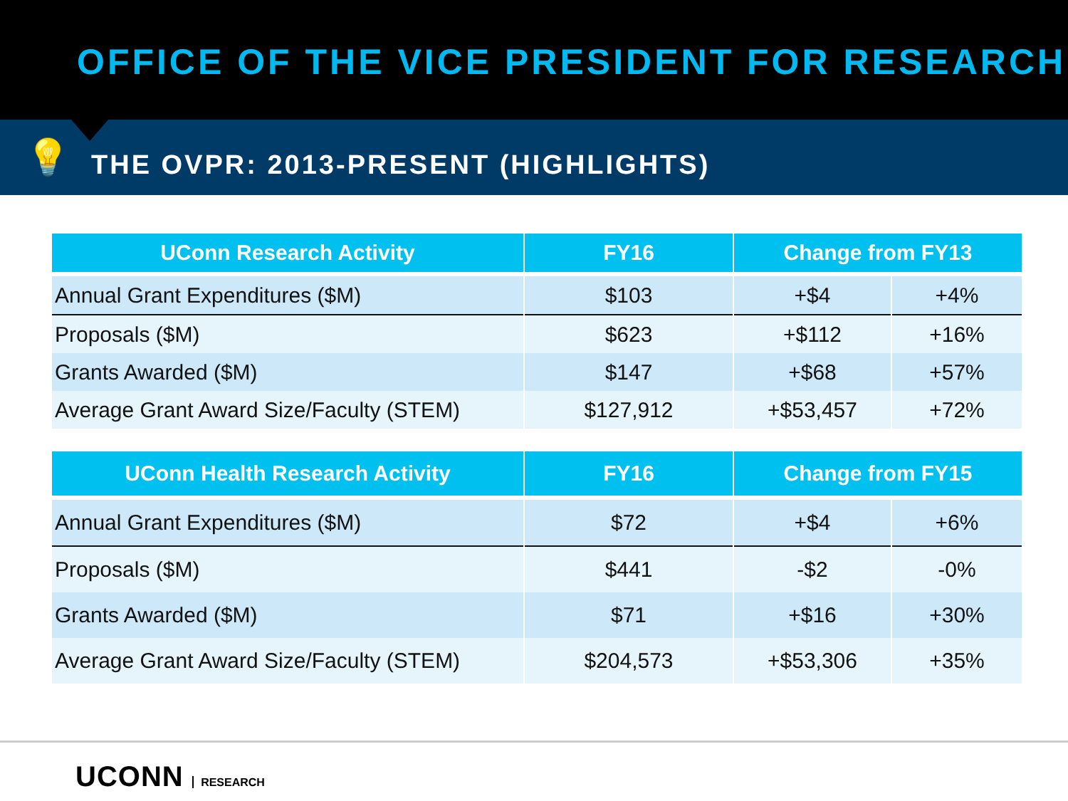OFFICE OF THE VICE PRESIDENT FOR RESEARCH
💡
THE OVPR: 2013-PRESENT (HIGHLIGHTS)
| UConn Research Activity | FY16 | Change from FY13 | |
| --- | --- | --- | --- |
| Annual Grant Expenditures ($M) | $103 | +$4 | +4% |
| Proposals ($M) | $623 | +$112 | +16% |
| Grants Awarded ($M) | $147 | +$68 | +57% |
| Average Grant Award Size/Faculty (STEM) | $127,912 | +$53,457 | +72% |
| UConn Health Research Activity | FY16 | Change from FY15 | |
| --- | --- | --- | --- |
| Annual Grant Expenditures ($M) | $72 | +$4 | +6% |
| Proposals ($M) | $441 | -$2 | -0% |
| Grants Awarded ($M) | $71 | +$16 | +30% |
| Average Grant Award Size/Faculty (STEM) | $204,573 | +$53,306 | +35% |
UCONN RESEARCH